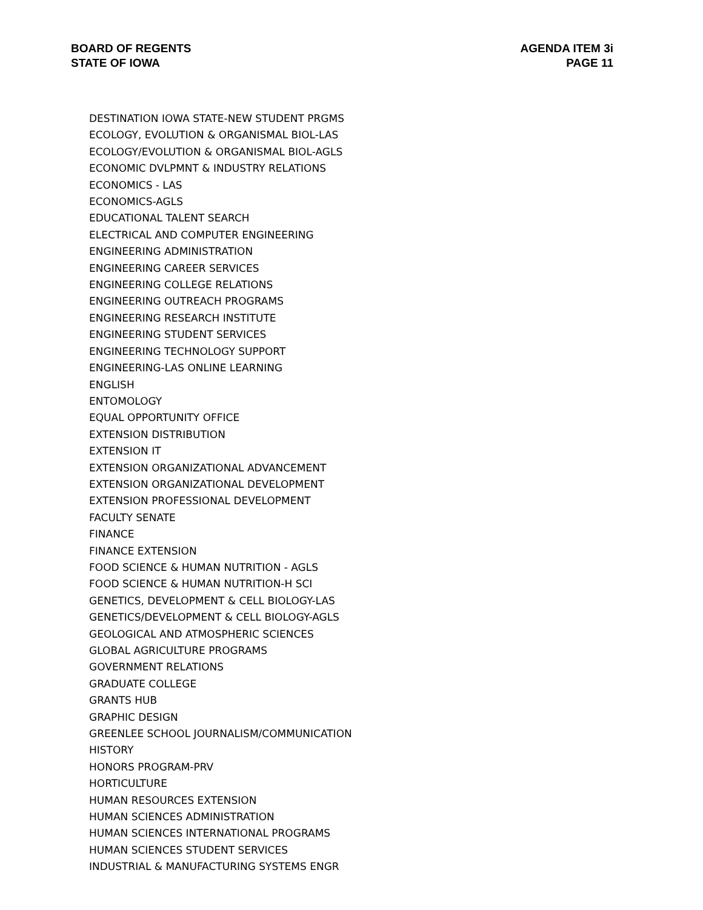BOARD OF REGENTS
STATE OF IOWA
AGENDA ITEM 3i
PAGE 11
DESTINATION IOWA STATE-NEW STUDENT PRGMS
ECOLOGY, EVOLUTION & ORGANISMAL BIOL-LAS
ECOLOGY/EVOLUTION & ORGANISMAL BIOL-AGLS
ECONOMIC DVLPMNT & INDUSTRY RELATIONS
ECONOMICS - LAS
ECONOMICS-AGLS
EDUCATIONAL TALENT SEARCH
ELECTRICAL AND COMPUTER ENGINEERING
ENGINEERING ADMINISTRATION
ENGINEERING CAREER SERVICES
ENGINEERING COLLEGE RELATIONS
ENGINEERING OUTREACH PROGRAMS
ENGINEERING RESEARCH INSTITUTE
ENGINEERING STUDENT SERVICES
ENGINEERING TECHNOLOGY SUPPORT
ENGINEERING-LAS ONLINE LEARNING
ENGLISH
ENTOMOLOGY
EQUAL OPPORTUNITY OFFICE
EXTENSION DISTRIBUTION
EXTENSION IT
EXTENSION ORGANIZATIONAL ADVANCEMENT
EXTENSION ORGANIZATIONAL DEVELOPMENT
EXTENSION PROFESSIONAL DEVELOPMENT
FACULTY SENATE
FINANCE
FINANCE EXTENSION
FOOD SCIENCE & HUMAN NUTRITION - AGLS
FOOD SCIENCE & HUMAN NUTRITION-H SCI
GENETICS, DEVELOPMENT & CELL BIOLOGY-LAS
GENETICS/DEVELOPMENT & CELL BIOLOGY-AGLS
GEOLOGICAL AND ATMOSPHERIC SCIENCES
GLOBAL AGRICULTURE PROGRAMS
GOVERNMENT RELATIONS
GRADUATE COLLEGE
GRANTS HUB
GRAPHIC DESIGN
GREENLEE SCHOOL JOURNALISM/COMMUNICATION
HISTORY
HONORS PROGRAM-PRV
HORTICULTURE
HUMAN RESOURCES EXTENSION
HUMAN SCIENCES ADMINISTRATION
HUMAN SCIENCES INTERNATIONAL PROGRAMS
HUMAN SCIENCES STUDENT SERVICES
INDUSTRIAL & MANUFACTURING SYSTEMS ENGR